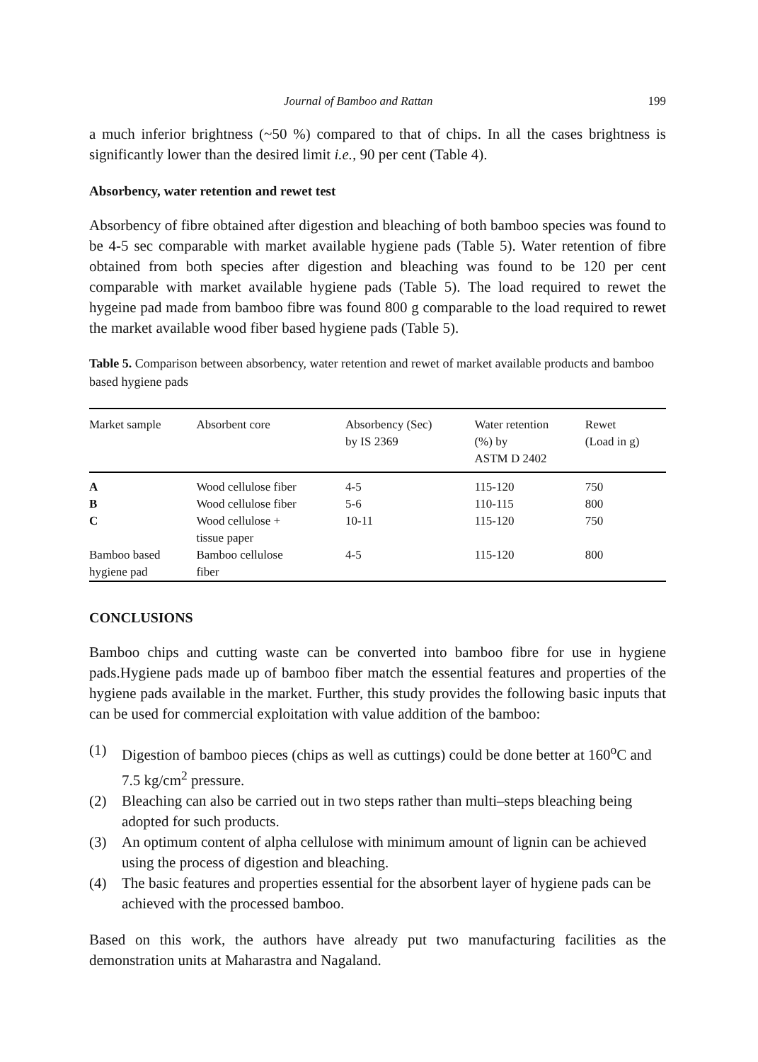Journal of Bamboo and Rattan 199
a much inferior brightness (~50 %) compared to that of chips. In all the cases brightness is significantly lower than the desired limit i.e., 90 per cent (Table 4).
Absorbency, water retention and rewet test
Absorbency of fibre obtained after digestion and bleaching of both bamboo species was found to be 4-5 sec comparable with market available hygiene pads (Table 5). Water retention of fibre obtained from both species after digestion and bleaching was found to be 120 per cent comparable with market available hygiene pads (Table 5). The load required to rewet the hygeine pad made from bamboo fibre was found 800 g comparable to the load required to rewet the market available wood fiber based hygiene pads (Table 5).
Table 5. Comparison between absorbency, water retention and rewet of market available products and bamboo based hygiene pads
| Market sample | Absorbent core | Absorbency (Sec) by IS 2369 | Water retention (%) by ASTM D 2402 | Rewet (Load in g) |
| --- | --- | --- | --- | --- |
| A | Wood cellulose fiber | 4-5 | 115-120 | 750 |
| B | Wood cellulose fiber | 5-6 | 110-115 | 800 |
| C | Wood cellulose + tissue paper | 10-11 | 115-120 | 750 |
| Bamboo based hygiene pad | Bamboo cellulose fiber | 4-5 | 115-120 | 800 |
CONCLUSIONS
Bamboo chips and cutting waste can be converted into bamboo fibre for use in hygiene pads.Hygiene pads made up of bamboo fiber match the essential features and properties of the hygiene pads available in the market. Further, this study provides the following basic inputs that can be used for commercial exploitation with value addition of the bamboo:
(1) Digestion of bamboo pieces (chips as well as cuttings) could be done better at 160<sup>o</sup>C and 7.5 kg/cm<sup>2</sup> pressure.
(2) Bleaching can also be carried out in two steps rather than multi–steps bleaching being adopted for such products.
(3) An optimum content of alpha cellulose with minimum amount of lignin can be achieved using the process of digestion and bleaching.
(4) The basic features and properties essential for the absorbent layer of hygiene pads can be achieved with the processed bamboo.
Based on this work, the authors have already put two manufacturing facilities as the demonstration units at Maharastra and Nagaland.